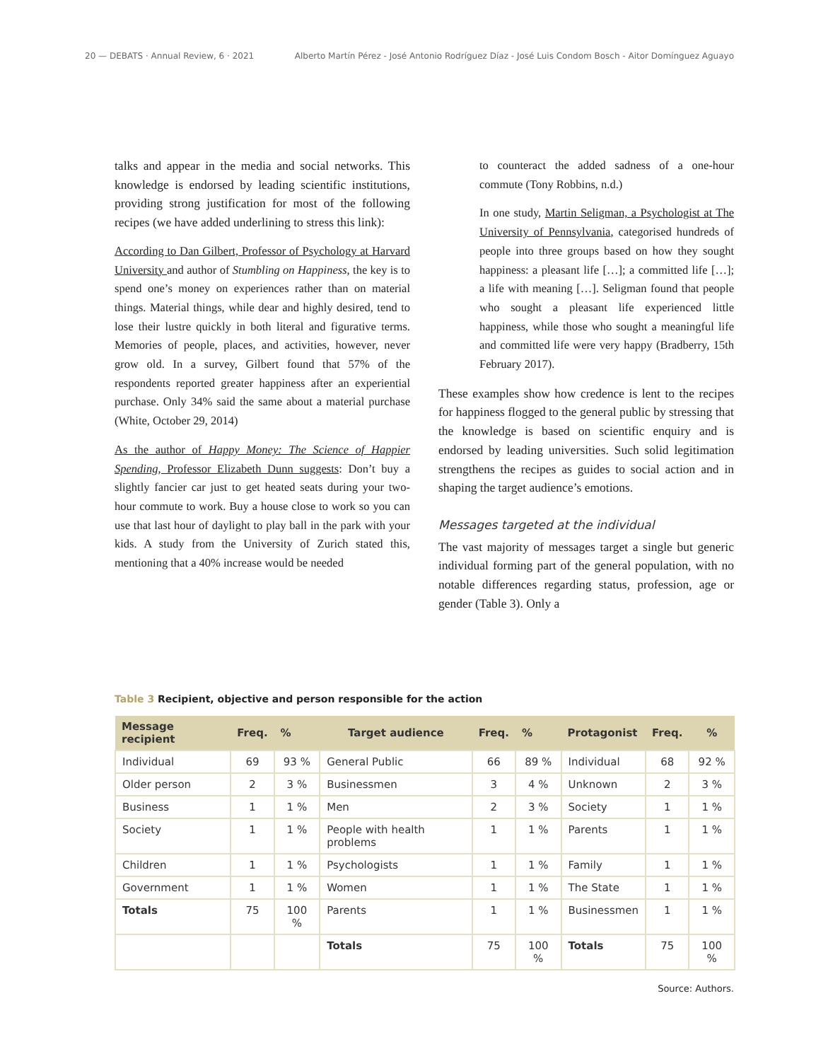20 — DEBATS · Annual Review, 6 · 2021 Alberto Martín Pérez - José Antonio Rodríguez Díaz - José Luis Condom Bosch - Aitor Domínguez Aguayo
talks and appear in the media and social networks. This knowledge is endorsed by leading scientific institutions, providing strong justification for most of the following recipes (we have added underlining to stress this link):
According to Dan Gilbert, Professor of Psychology at Harvard University and author of Stumbling on Happiness, the key is to spend one’s money on experiences rather than on material things. Material things, while dear and highly desired, tend to lose their lustre quickly in both literal and figurative terms. Memories of people, places, and activities, however, never grow old. In a survey, Gilbert found that 57% of the respondents reported greater happiness after an experiential purchase. Only 34% said the same about a material purchase (White, October 29, 2014)
As the author of Happy Money: The Science of Happier Spending, Professor Elizabeth Dunn suggests: Don’t buy a slightly fancier car just to get heated seats during your two-hour commute to work. Buy a house close to work so you can use that last hour of daylight to play ball in the park with your kids. A study from the University of Zurich stated this, mentioning that a 40% increase would be needed
to counteract the added sadness of a one-hour commute (Tony Robbins, n.d.)
In one study, Martin Seligman, a Psychologist at The University of Pennsylvania, categorised hundreds of people into three groups based on how they sought happiness: a pleasant life […]; a committed life […]; a life with meaning […]. Seligman found that people who sought a pleasant life experienced little happiness, while those who sought a meaningful life and committed life were very happy (Bradberry, 15th February 2017).
These examples show how credence is lent to the recipes for happiness flogged to the general public by stressing that the knowledge is based on scientific enquiry and is endorsed by leading universities. Such solid legitimation strengthens the recipes as guides to social action and in shaping the target audience’s emotions.
Messages targeted at the individual
The vast majority of messages target a single but generic individual forming part of the general population, with no notable differences regarding status, profession, age or gender (Table 3). Only a
Table 3 Recipient, objective and person responsible for the action
| Message recipient | Freq. | % | Target audience | Freq. | % | Protagonist | Freq. | % |
| --- | --- | --- | --- | --- | --- | --- | --- | --- |
| Individual | 69 | 93 % | General Public | 66 | 89 % | Individual | 68 | 92 % |
| Older person | 2 | 3 % | Businessmen | 3 | 4 % | Unknown | 2 | 3 % |
| Business | 1 | 1 % | Men | 2 | 3 % | Society | 1 | 1 % |
| Society | 1 | 1 % | People with health problems | 1 | 1 % | Parents | 1 | 1 % |
| Children | 1 | 1 % | Psychologists | 1 | 1 % | Family | 1 | 1 % |
| Government | 1 | 1 % | Women | 1 | 1 % | The State | 1 | 1 % |
| Totals | 75 | 100 % | Parents | 1 | 1 % | Businessmen | 1 | 1 % |
| | | | Totals | 75 | 100 % | Totals | 75 | 100 % |
Source: Authors.